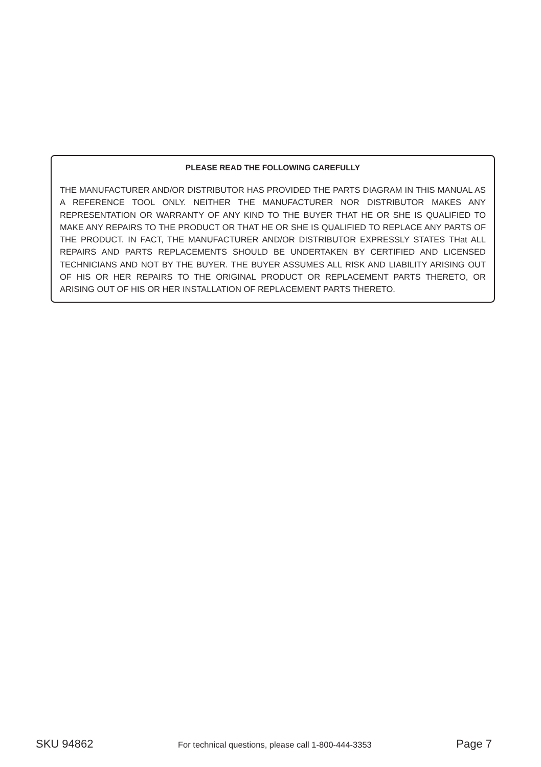PLEASE READ THE FOLLOWING CAREFULLY
THE MANUFACTURER AND/OR DISTRIBUTOR HAS PROVIDED THE PARTS DIAGRAM IN THIS MANUAL AS A REFERENCE TOOL ONLY. NEITHER THE MANUFACTURER NOR DISTRIBUTOR MAKES ANY REPRESENTATION OR WARRANTY OF ANY KIND TO THE BUYER THAT HE OR SHE IS QUALIFIED TO MAKE ANY REPAIRS TO THE PRODUCT OR THAT HE OR SHE IS QUALIFIED TO REPLACE ANY PARTS OF THE PRODUCT. IN FACT, THE MANUFACTURER AND/OR DISTRIBUTOR EXPRESSLY STATES THat ALL REPAIRS AND PARTS REPLACEMENTS SHOULD BE UNDERTAKEN BY CERTIFIED AND LICENSED TECHNICIANS AND NOT BY THE BUYER. THE BUYER ASSUMES ALL RISK AND LIABILITY ARISING OUT OF HIS OR HER REPAIRS TO THE ORIGINAL PRODUCT OR REPLACEMENT PARTS THERETO, OR ARISING OUT OF HIS OR HER INSTALLATION OF REPLACEMENT PARTS THERETO.
SKU 94862 For technical questions, please call 1-800-444-3353 Page 7